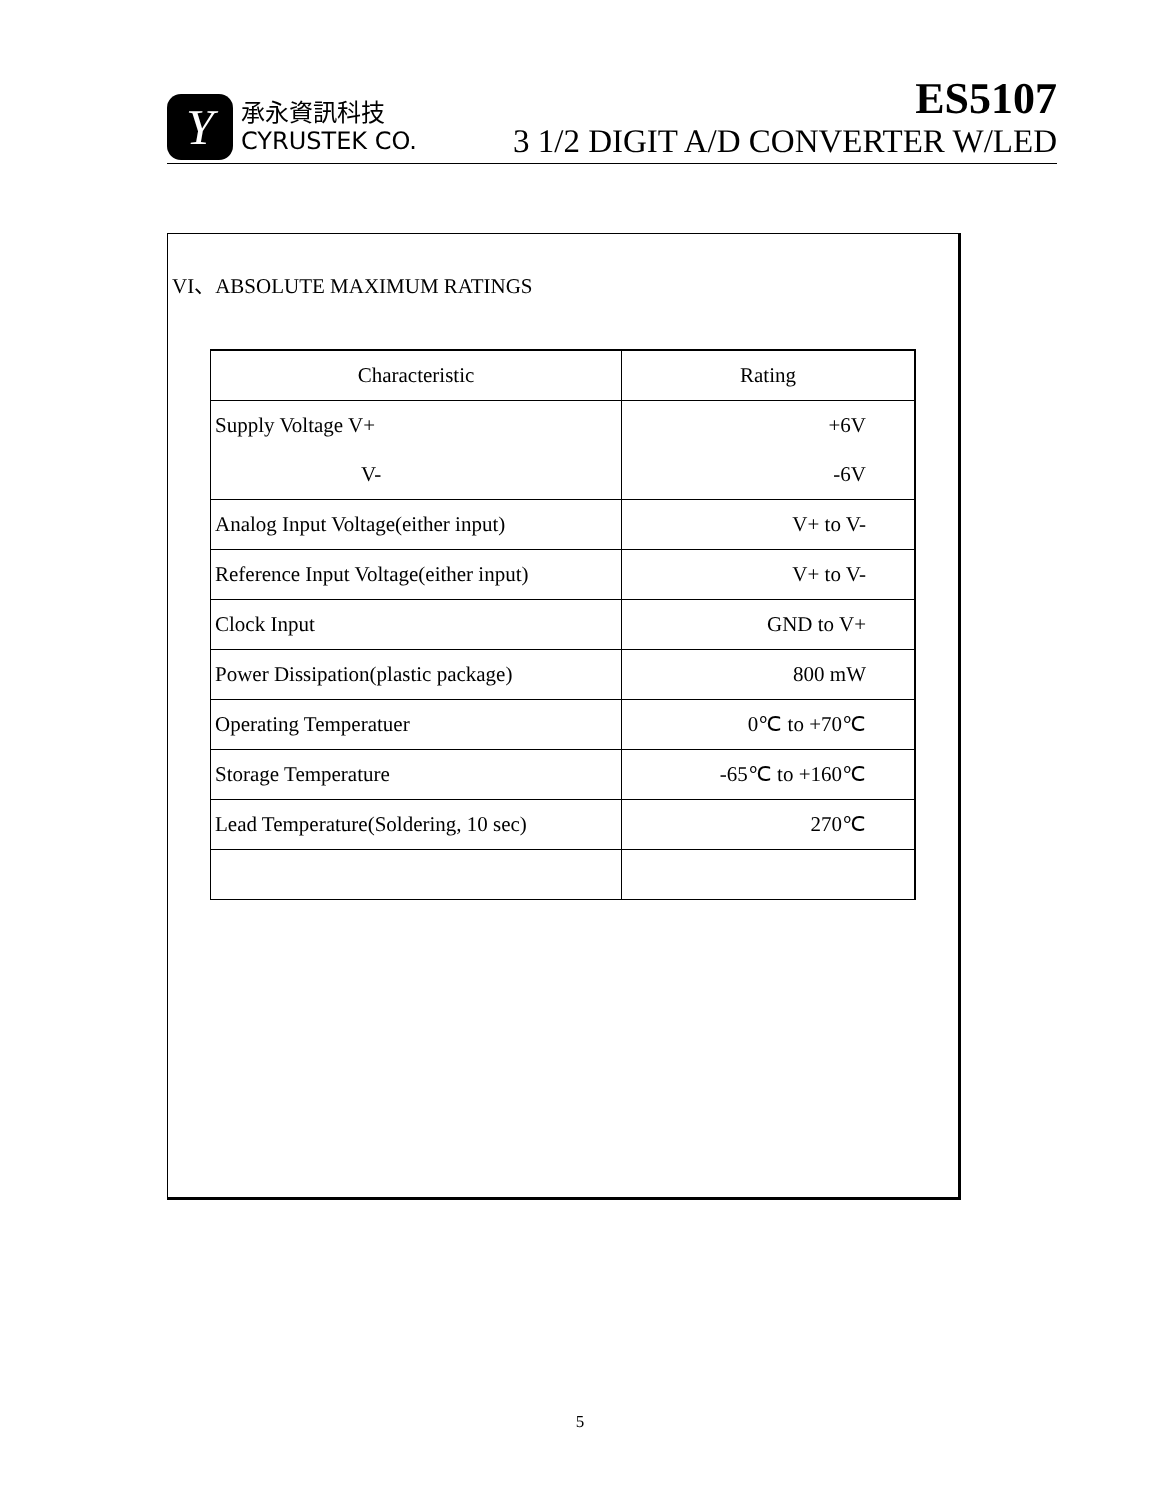Y
承永資訊科技
CYRUSTEK CO.
ES5107
3 1/2 DIGIT A/D CONVERTER W/LED
VI、ABSOLUTE MAXIMUM RATINGS
| Characteristic | Rating |
| --- | --- |
| Supply Voltage V+ | +6V |
| V- | -6V |
| Analog Input Voltage(either input) | V+ to V- |
| Reference Input Voltage(either input) | V+ to V- |
| Clock Input | GND to V+ |
| Power Dissipation(plastic package) | 800 mW |
| Operating Temperatuer | 0℃ to +70℃ |
| Storage Temperature | -65℃ to +160℃ |
| Lead Temperature(Soldering, 10 sec) | 270℃ |
5